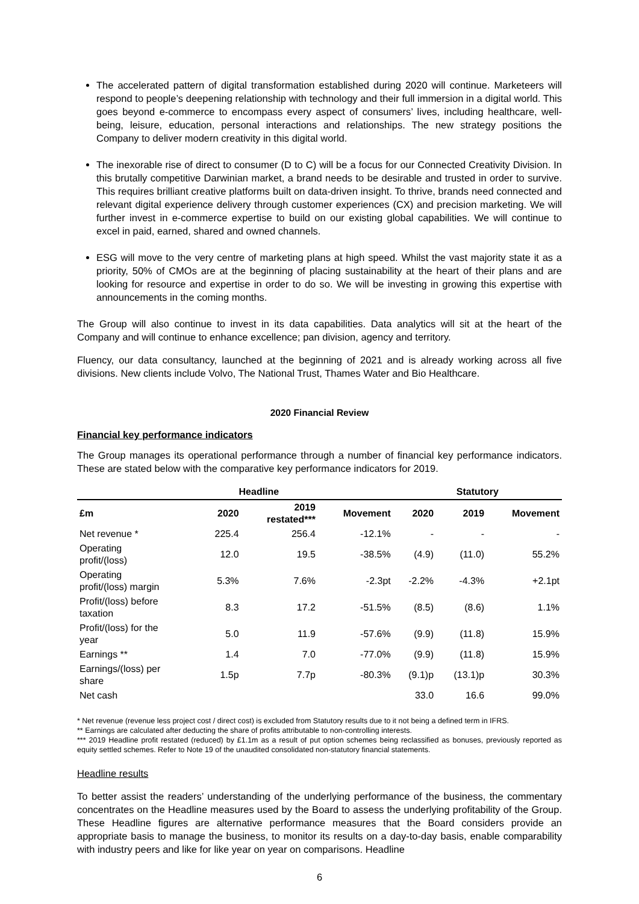The accelerated pattern of digital transformation established during 2020 will continue. Marketeers will respond to people’s deepening relationship with technology and their full immersion in a digital world. This goes beyond e-commerce to encompass every aspect of consumers’ lives, including healthcare, well-being, leisure, education, personal interactions and relationships. The new strategy positions the Company to deliver modern creativity in this digital world.
The inexorable rise of direct to consumer (D to C) will be a focus for our Connected Creativity Division. In this brutally competitive Darwinian market, a brand needs to be desirable and trusted in order to survive. This requires brilliant creative platforms built on data-driven insight. To thrive, brands need connected and relevant digital experience delivery through customer experiences (CX) and precision marketing. We will further invest in e-commerce expertise to build on our existing global capabilities. We will continue to excel in paid, earned, shared and owned channels.
ESG will move to the very centre of marketing plans at high speed. Whilst the vast majority state it as a priority, 50% of CMOs are at the beginning of placing sustainability at the heart of their plans and are looking for resource and expertise in order to do so. We will be investing in growing this expertise with announcements in the coming months.
The Group will also continue to invest in its data capabilities. Data analytics will sit at the heart of the Company and will continue to enhance excellence; pan division, agency and territory.
Fluency, our data consultancy, launched at the beginning of 2021 and is already working across all five divisions. New clients include Volvo, The National Trust, Thames Water and Bio Healthcare.
2020 Financial Review
Financial key performance indicators
The Group manages its operational performance through a number of financial key performance indicators. These are stated below with the comparative key performance indicators for 2019.
| | Headline | | | Statutory | | |
| --- | --- | --- | --- | --- | --- | --- |
| £m | 2020 | 2019 restated*** | Movement | 2020 | 2019 | Movement |
| Net revenue * | 225.4 | 256.4 | -12.1% | - | - | - |
| Operating profit/(loss) | 12.0 | 19.5 | -38.5% | (4.9) | (11.0) | 55.2% |
| Operating profit/(loss) margin | 5.3% | 7.6% | -2.3pt | -2.2% | -4.3% | +2.1pt |
| Profit/(loss) before taxation | 8.3 | 17.2 | -51.5% | (8.5) | (8.6) | 1.1% |
| Profit/(loss) for the year | 5.0 | 11.9 | -57.6% | (9.9) | (11.8) | 15.9% |
| Earnings ** | 1.4 | 7.0 | -77.0% | (9.9) | (11.8) | 15.9% |
| Earnings/(loss) per share | 1.5p | 7.7p | -80.3% | (9.1)p | (13.1)p | 30.3% |
| Net cash | | | | 33.0 | 16.6 | 99.0% |
* Net revenue (revenue less project cost / direct cost) is excluded from Statutory results due to it not being a defined term in IFRS.
** Earnings are calculated after deducting the share of profits attributable to non-controlling interests.
*** 2019 Headline profit restated (reduced) by £1.1m as a result of put option schemes being reclassified as bonuses, previously reported as equity settled schemes. Refer to Note 19 of the unaudited consolidated non-statutory financial statements.
Headline results
To better assist the readers’ understanding of the underlying performance of the business, the commentary concentrates on the Headline measures used by the Board to assess the underlying profitability of the Group. These Headline figures are alternative performance measures that the Board considers provide an appropriate basis to manage the business, to monitor its results on a day-to-day basis, enable comparability with industry peers and like for like year on year on comparisons. Headline
6